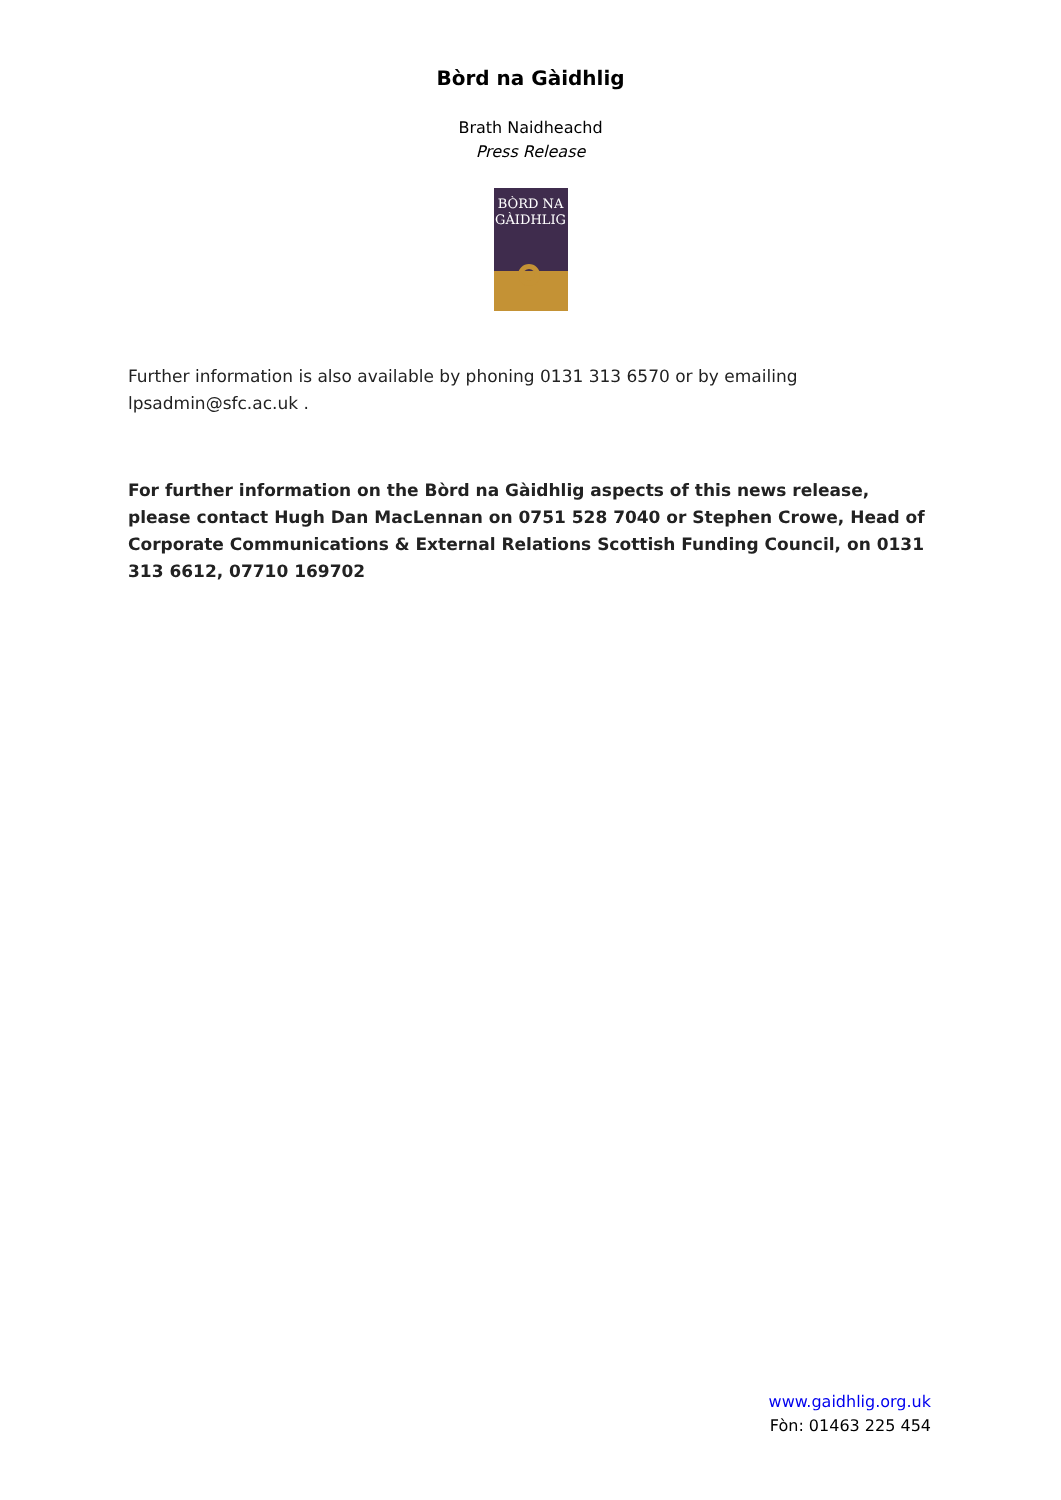Bòrd na Gàidhlig
Brath Naidheachd
Press Release
BÒRD NA
GÀIDHLIG
Further information is also available by phoning 0131 313 6570 or by emailing lpsadmin@sfc.ac.uk .
For further information on the Bòrd na Gàidhlig aspects of this news release, please contact Hugh Dan MacLennan on 0751 528 7040 or Stephen Crowe, Head of Corporate Communications & External Relations Scottish Funding Council, on 0131 313 6612, 07710 169702
www.gaidhlig.org.uk
Fòn: 01463 225 454